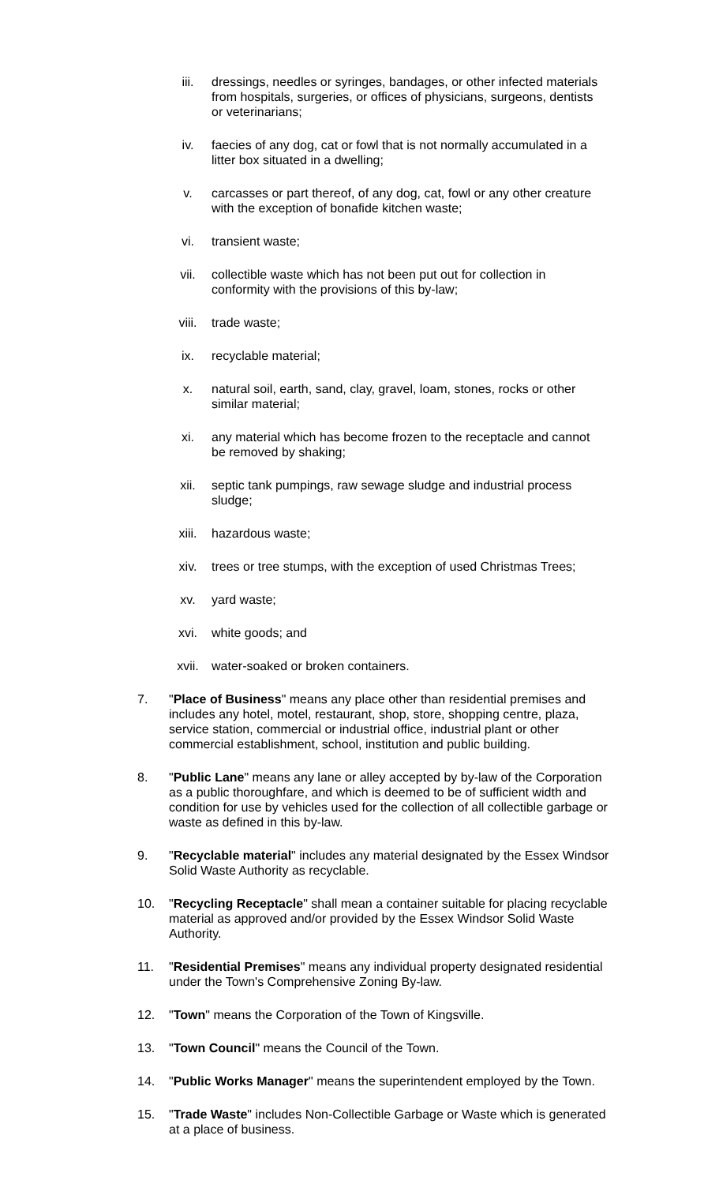iii. dressings, needles or syringes, bandages, or other infected materials from hospitals, surgeries, or offices of physicians, surgeons, dentists or veterinarians;
iv. faecies of any dog, cat or fowl that is not normally accumulated in a litter box situated in a dwelling;
v. carcasses or part thereof, of any dog, cat, fowl or any other creature with the exception of bonafide kitchen waste;
vi. transient waste;
vii. collectible waste which has not been put out for collection in conformity with the provisions of this by-law;
viii. trade waste;
ix. recyclable material;
x. natural soil, earth, sand, clay, gravel, loam, stones, rocks or other similar material;
xi. any material which has become frozen to the receptacle and cannot be removed by shaking;
xii. septic tank pumpings, raw sewage sludge and industrial process sludge;
xiii. hazardous waste;
xiv. trees or tree stumps, with the exception of used Christmas Trees;
xv. yard waste;
xvi. white goods; and
xvii. water-soaked or broken containers.
7. "Place of Business" means any place other than residential premises and includes any hotel, motel, restaurant, shop, store, shopping centre, plaza, service station, commercial or industrial office, industrial plant or other commercial establishment, school, institution and public building.
8. "Public Lane" means any lane or alley accepted by by-law of the Corporation as a public thoroughfare, and which is deemed to be of sufficient width and condition for use by vehicles used for the collection of all collectible garbage or waste as defined in this by-law.
9. "Recyclable material" includes any material designated by the Essex Windsor Solid Waste Authority as recyclable.
10. "Recycling Receptacle" shall mean a container suitable for placing recyclable material as approved and/or provided by the Essex Windsor Solid Waste Authority.
11. "Residential Premises" means any individual property designated residential under the Town's Comprehensive Zoning By-law.
12. "Town" means the Corporation of the Town of Kingsville.
13. "Town Council" means the Council of the Town.
14. "Public Works Manager" means the superintendent employed by the Town.
15. "Trade Waste" includes Non-Collectible Garbage or Waste which is generated at a place of business.